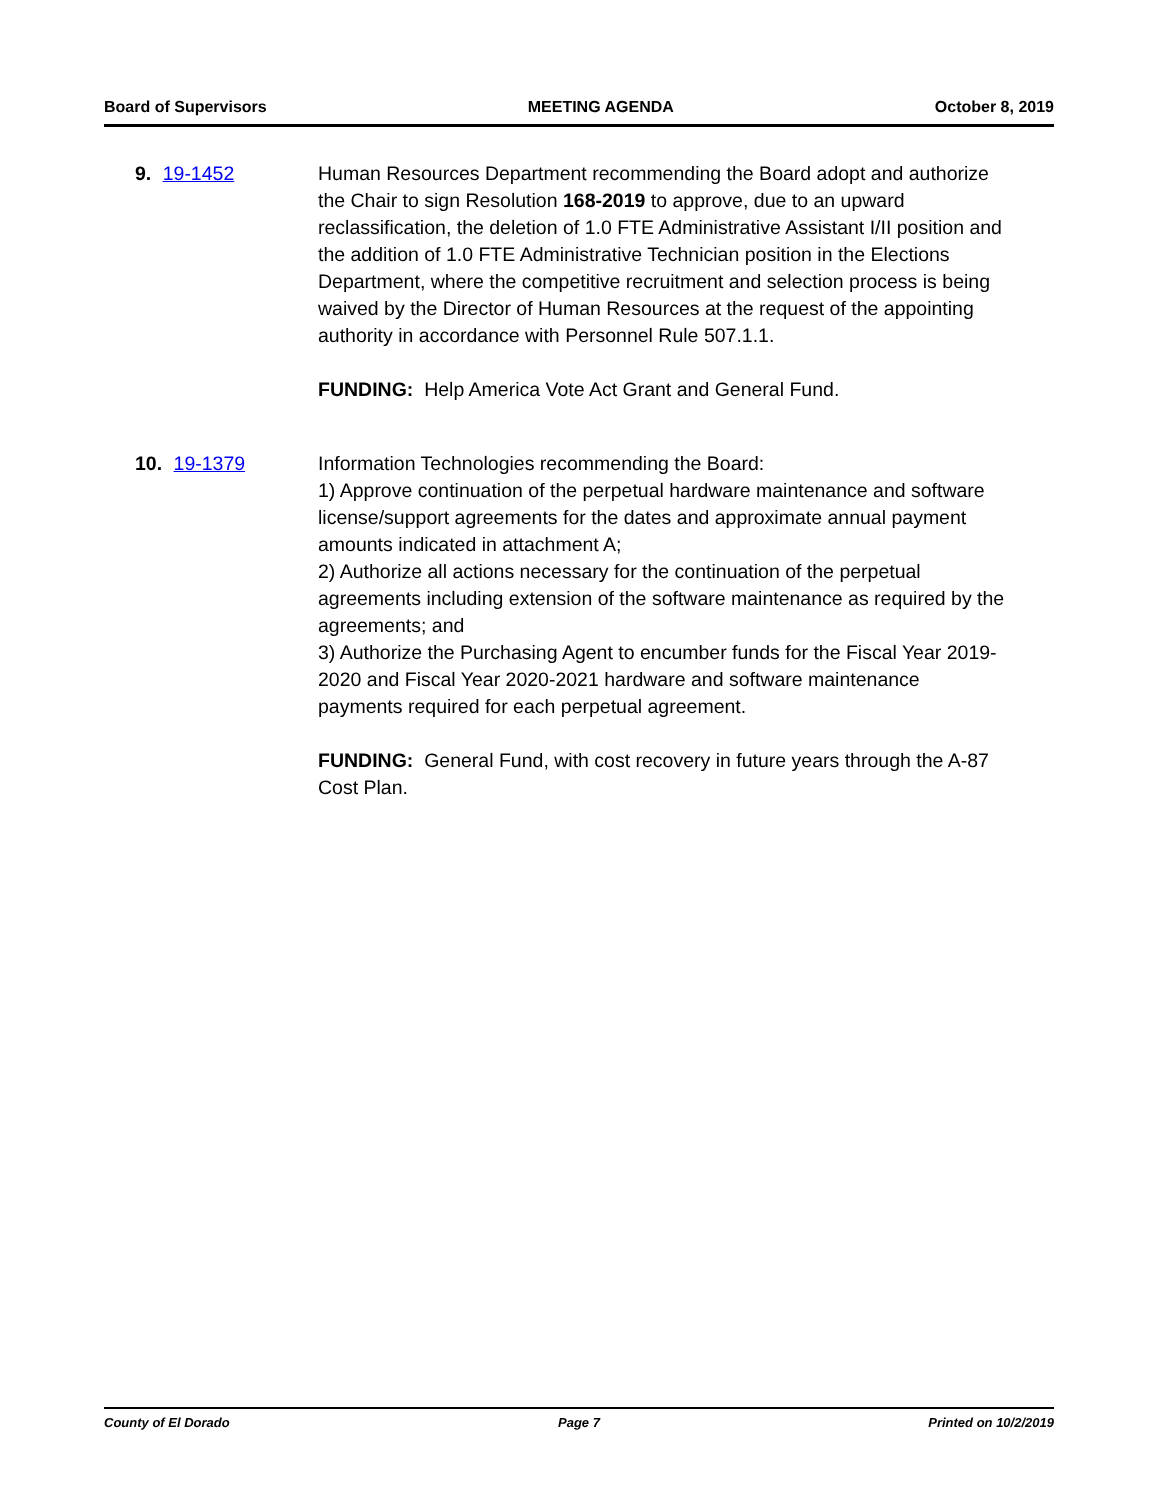Board of Supervisors MEETING AGENDA October 8, 2019
9. 19-1452 Human Resources Department recommending the Board adopt and authorize the Chair to sign Resolution 168-2019 to approve, due to an upward reclassification, the deletion of 1.0 FTE Administrative Assistant I/II position and the addition of 1.0 FTE Administrative Technician position in the Elections Department, where the competitive recruitment and selection process is being waived by the Director of Human Resources at the request of the appointing authority in accordance with Personnel Rule 507.1.1.
FUNDING: Help America Vote Act Grant and General Fund.
10. 19-1379 Information Technologies recommending the Board:
1) Approve continuation of the perpetual hardware maintenance and software license/support agreements for the dates and approximate annual payment amounts indicated in attachment A;
2) Authorize all actions necessary for the continuation of the perpetual agreements including extension of the software maintenance as required by the agreements; and
3) Authorize the Purchasing Agent to encumber funds for the Fiscal Year 2019-2020 and Fiscal Year 2020-2021 hardware and software maintenance payments required for each perpetual agreement.
FUNDING: General Fund, with cost recovery in future years through the A-87 Cost Plan.
County of El Dorado Page 7 Printed on 10/2/2019